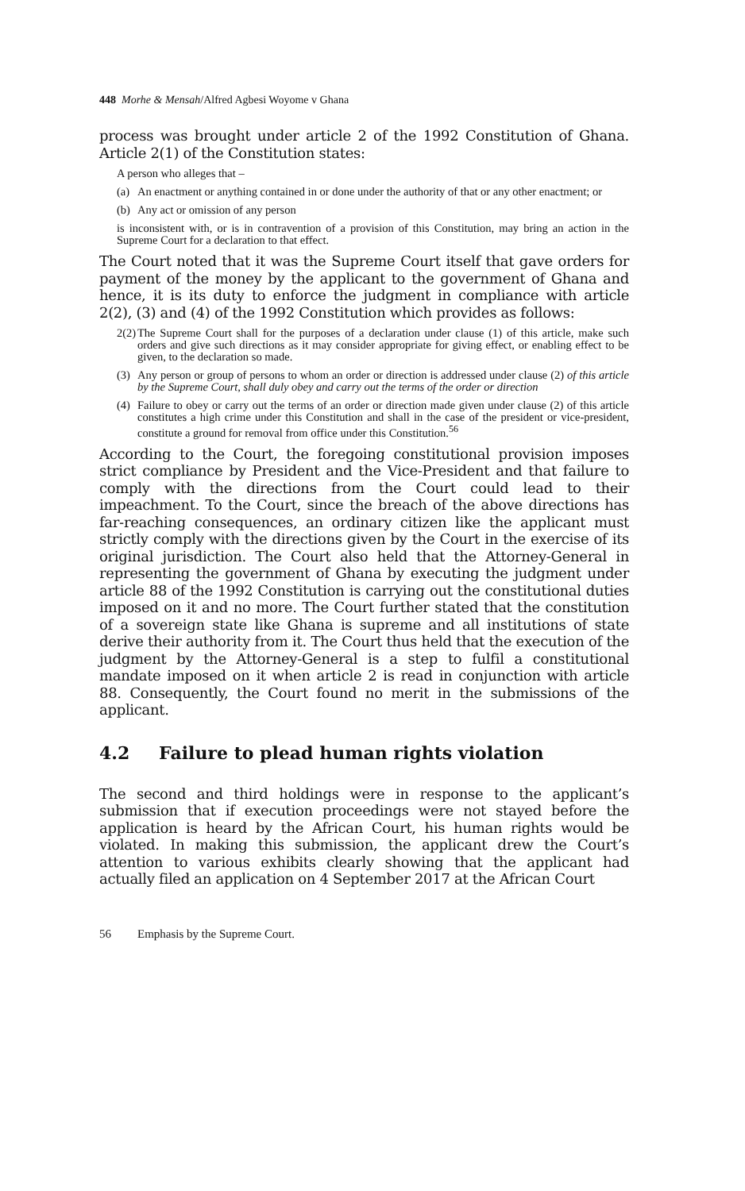448 Morhe & Mensah/Alfred Agbesi Woyome v Ghana
process was brought under article 2 of the 1992 Constitution of Ghana. Article 2(1) of the Constitution states:
A person who alleges that –
(a) An enactment or anything contained in or done under the authority of that or any other enactment; or
(b) Any act or omission of any person
is inconsistent with, or is in contravention of a provision of this Constitution, may bring an action in the Supreme Court for a declaration to that effect.
The Court noted that it was the Supreme Court itself that gave orders for payment of the money by the applicant to the government of Ghana and hence, it is its duty to enforce the judgment in compliance with article 2(2), (3) and (4) of the 1992 Constitution which provides as follows:
2(2) The Supreme Court shall for the purposes of a declaration under clause (1) of this article, make such orders and give such directions as it may consider appropriate for giving effect, or enabling effect to be given, to the declaration so made.
(3) Any person or group of persons to whom an order or direction is addressed under clause (2) of this article by the Supreme Court, shall duly obey and carry out the terms of the order or direction
(4) Failure to obey or carry out the terms of an order or direction made given under clause (2) of this article constitutes a high crime under this Constitution and shall in the case of the president or vice-president, constitute a ground for removal from office under this Constitution.<sup>56</sup>
According to the Court, the foregoing constitutional provision imposes strict compliance by President and the Vice-President and that failure to comply with the directions from the Court could lead to their impeachment. To the Court, since the breach of the above directions has far-reaching consequences, an ordinary citizen like the applicant must strictly comply with the directions given by the Court in the exercise of its original jurisdiction. The Court also held that the Attorney-General in representing the government of Ghana by executing the judgment under article 88 of the 1992 Constitution is carrying out the constitutional duties imposed on it and no more. The Court further stated that the constitution of a sovereign state like Ghana is supreme and all institutions of state derive their authority from it. The Court thus held that the execution of the judgment by the Attorney-General is a step to fulfil a constitutional mandate imposed on it when article 2 is read in conjunction with article 88. Consequently, the Court found no merit in the submissions of the applicant.
4.2 Failure to plead human rights violation
The second and third holdings were in response to the applicant’s submission that if execution proceedings were not stayed before the application is heard by the African Court, his human rights would be violated. In making this submission, the applicant drew the Court’s attention to various exhibits clearly showing that the applicant had actually filed an application on 4 September 2017 at the African Court
56 Emphasis by the Supreme Court.